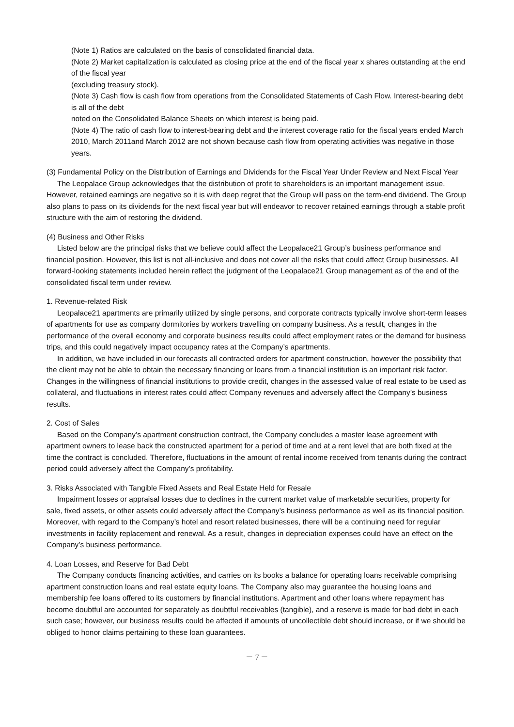(Note 1) Ratios are calculated on the basis of consolidated financial data.
(Note 2) Market capitalization is calculated as closing price at the end of the fiscal year x shares outstanding at the end of the fiscal year
(excluding treasury stock).
(Note 3) Cash flow is cash flow from operations from the Consolidated Statements of Cash Flow. Interest-bearing debt is all of the debt
noted on the Consolidated Balance Sheets on which interest is being paid.
(Note 4) The ratio of cash flow to interest-bearing debt and the interest coverage ratio for the fiscal years ended March 2010, March 2011and March 2012 are not shown because cash flow from operating activities was negative in those years.
(3) Fundamental Policy on the Distribution of Earnings and Dividends for the Fiscal Year Under Review and Next Fiscal Year
The Leopalace Group acknowledges that the distribution of profit to shareholders is an important management issue. However, retained earnings are negative so it is with deep regret that the Group will pass on the term-end dividend. The Group also plans to pass on its dividends for the next fiscal year but will endeavor to recover retained earnings through a stable profit structure with the aim of restoring the dividend.
(4) Business and Other Risks
Listed below are the principal risks that we believe could affect the Leopalace21 Group’s business performance and financial position. However, this list is not all-inclusive and does not cover all the risks that could affect Group businesses. All forward-looking statements included herein reflect the judgment of the Leopalace21 Group management as of the end of the consolidated fiscal term under review.
1. Revenue-related Risk
Leopalace21 apartments are primarily utilized by single persons, and corporate contracts typically involve short-term leases of apartments for use as company dormitories by workers travelling on company business. As a result, changes in the performance of the overall economy and corporate business results could affect employment rates or the demand for business trips, and this could negatively impact occupancy rates at the Company’s apartments.
In addition, we have included in our forecasts all contracted orders for apartment construction, however the possibility that the client may not be able to obtain the necessary financing or loans from a financial institution is an important risk factor. Changes in the willingness of financial institutions to provide credit, changes in the assessed value of real estate to be used as collateral, and fluctuations in interest rates could affect Company revenues and adversely affect the Company’s business results.
2. Cost of Sales
Based on the Company’s apartment construction contract, the Company concludes a master lease agreement with apartment owners to lease back the constructed apartment for a period of time and at a rent level that are both fixed at the time the contract is concluded. Therefore, fluctuations in the amount of rental income received from tenants during the contract period could adversely affect the Company’s profitability.
3. Risks Associated with Tangible Fixed Assets and Real Estate Held for Resale
Impairment losses or appraisal losses due to declines in the current market value of marketable securities, property for sale, fixed assets, or other assets could adversely affect the Company’s business performance as well as its financial position. Moreover, with regard to the Company’s hotel and resort related businesses, there will be a continuing need for regular investments in facility replacement and renewal. As a result, changes in depreciation expenses could have an effect on the Company’s business performance.
4. Loan Losses, and Reserve for Bad Debt
The Company conducts financing activities, and carries on its books a balance for operating loans receivable comprising apartment construction loans and real estate equity loans. The Company also may guarantee the housing loans and membership fee loans offered to its customers by financial institutions. Apartment and other loans where repayment has become doubtful are accounted for separately as doubtful receivables (tangible), and a reserve is made for bad debt in each such case; however, our business results could be affected if amounts of uncollectible debt should increase, or if we should be obliged to honor claims pertaining to these loan guarantees.
－ 7 －